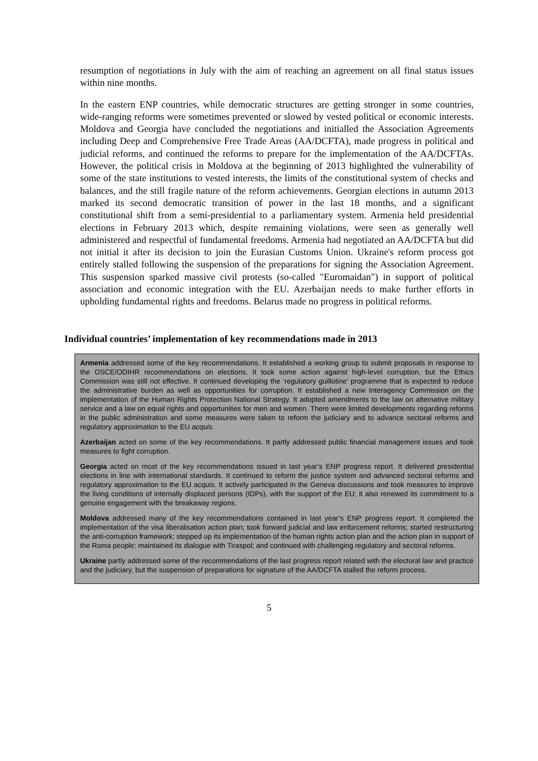resumption of negotiations in July with the aim of reaching an agreement on all final status issues within nine months.
In the eastern ENP countries, while democratic structures are getting stronger in some countries, wide-ranging reforms were sometimes prevented or slowed by vested political or economic interests. Moldova and Georgia have concluded the negotiations and initialled the Association Agreements including Deep and Comprehensive Free Trade Areas (AA/DCFTA), made progress in political and judicial reforms, and continued the reforms to prepare for the implementation of the AA/DCFTAs. However, the political crisis in Moldova at the beginning of 2013 highlighted the vulnerability of some of the state institutions to vested interests, the limits of the constitutional system of checks and balances, and the still fragile nature of the reform achievements. Georgian elections in autumn 2013 marked its second democratic transition of power in the last 18 months, and a significant constitutional shift from a semi-presidential to a parliamentary system. Armenia held presidential elections in February 2013 which, despite remaining violations, were seen as generally well administered and respectful of fundamental freedoms. Armenia had negotiated an AA/DCFTA but did not initial it after its decision to join the Eurasian Customs Union. Ukraine's reform process got entirely stalled following the suspension of the preparations for signing the Association Agreement. This suspension sparked massive civil protests (so-called "Euromaidan") in support of political association and economic integration with the EU. Azerbaijan needs to make further efforts in upholding fundamental rights and freedoms. Belarus made no progress in political reforms.
Individual countries’ implementation of key recommendations made in 2013
Armenia addressed some of the key recommendations. It established a working group to submit proposals in response to the OSCE/ODIHR recommendations on elections. It took some action against high-level corruption, but the Ethics Commission was still not effective. It continued developing the ‘regulatory guillotine’ programme that is expected to reduce the administrative burden as well as opportunities for corruption. It established a new Interagency Commission on the implementation of the Human Rights Protection National Strategy. It adopted amendments to the law on alternative military service and a law on equal rights and opportunities for men and women. There were limited developments regarding reforms in the public administration and some measures were taken to reform the judiciary and to advance sectoral reforms and regulatory approximation to the EU acquis.
Azerbaijan acted on some of the key recommendations. It partly addressed public financial management issues and took measures to fight corruption.
Georgia acted on most of the key recommendations issued in last year’s ENP progress report. It delivered presidential elections in line with international standards. It continued to reform the justice system and advanced sectoral reforms and regulatory approximation to the EU acquis. It actively participated in the Geneva discussions and took measures to improve the living conditions of internally displaced persons (IDPs), with the support of the EU; it also renewed its commitment to a genuine engagement with the breakaway regions.
Moldova addressed many of the key recommendations contained in last year’s ENP progress report. It completed the implementation of the visa liberalisation action plan; took forward judicial and law enforcement reforms; started restructuring the anti-corruption framework; stepped up its implementation of the human rights action plan and the action plan in support of the Roma people; maintained its dialogue with Tiraspol; and continued with challenging regulatory and sectoral reforms.
Ukraine partly addressed some of the recommendations of the last progress report related with the electoral law and practice and the judiciary, but the suspension of preparations for signature of the AA/DCFTA stalled the reform process.
5